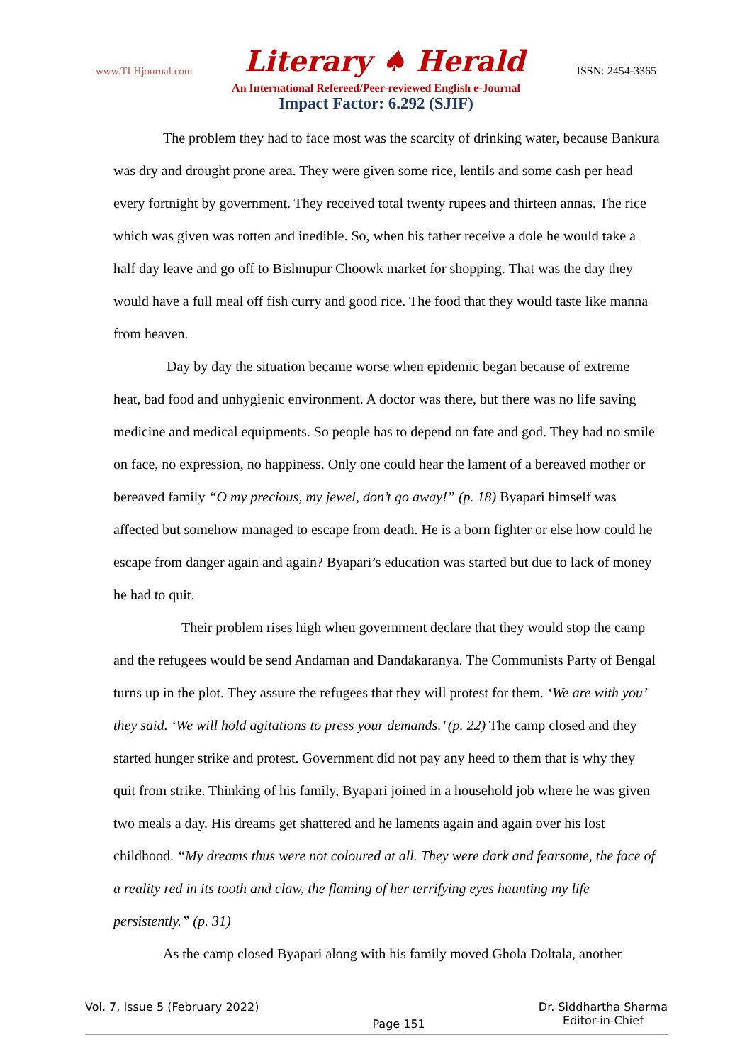www.TLHjournal.com Literary ♠ Herald ISSN: 2454-3365
An International Refereed/Peer-reviewed English e-Journal
Impact Factor: 6.292 (SJIF)
The problem they had to face most was the scarcity of drinking water, because Bankura was dry and drought prone area. They were given some rice, lentils and some cash per head every fortnight by government. They received total twenty rupees and thirteen annas. The rice which was given was rotten and inedible. So, when his father receive a dole he would take a half day leave and go off to Bishnupur Choowk market for shopping. That was the day they would have a full meal off fish curry and good rice. The food that they would taste like manna from heaven.
Day by day the situation became worse when epidemic began because of extreme heat, bad food and unhygienic environment. A doctor was there, but there was no life saving medicine and medical equipments. So people has to depend on fate and god. They had no smile on face, no expression, no happiness. Only one could hear the lament of a bereaved mother or bereaved family “O my precious, my jewel, don’t go away!” (p. 18) Byapari himself was affected but somehow managed to escape from death. He is a born fighter or else how could he escape from danger again and again? Byapari’s education was started but due to lack of money he had to quit.
Their problem rises high when government declare that they would stop the camp and the refugees would be send Andaman and Dandakaranya. The Communists Party of Bengal turns up in the plot. They assure the refugees that they will protest for them. ‘We are with you’ they said. ‘We will hold agitations to press your demands.’ (p. 22) The camp closed and they started hunger strike and protest. Government did not pay any heed to them that is why they quit from strike. Thinking of his family, Byapari joined in a household job where he was given two meals a day. His dreams get shattered and he laments again and again over his lost childhood. “My dreams thus were not coloured at all. They were dark and fearsome, the face of a reality red in its tooth and claw, the flaming of her terrifying eyes haunting my life persistently.” (p. 31)
As the camp closed Byapari along with his family moved Ghola Doltala, another
Vol. 7, Issue 5 (February 2022) Page 151 Dr. Siddhartha Sharma
Editor-in-Chief